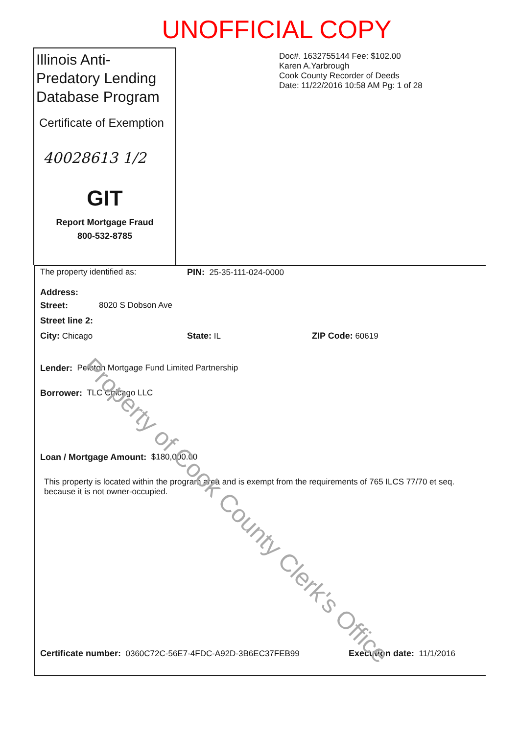UNOFFICIAL COPY
Illinois Anti-Predatory Lending Database Program
Certificate of Exemption
40028613 1/2
GIT
Report Mortgage Fraud
800-532-8785
Doc#. 1632755144 Fee: $102.00
Karen A.Yarbrough
Cook County Recorder of Deeds
Date: 11/22/2016 10:58 AM Pg: 1 of 28
The property identified as: PIN: 25-35-111-024-0000
Address:
Street: 8020 S Dobson Ave
Street line 2:
City: Chicago State: IL ZIP Code: 60619
Lender: Peloton Mortgage Fund Limited Partnership
Borrower: TLC Chicago LLC
Loan / Mortgage Amount: $180,000.00
This property is located within the program area and is exempt from the requirements of 765 ILCS 77/70 et seq. because it is not owner-occupied.
Certificate number: 0360C72C-56E7-4FDC-A92D-3B6EC37FEB99 Execution date: 11/1/2016
Property of Cook County Clerk's Office